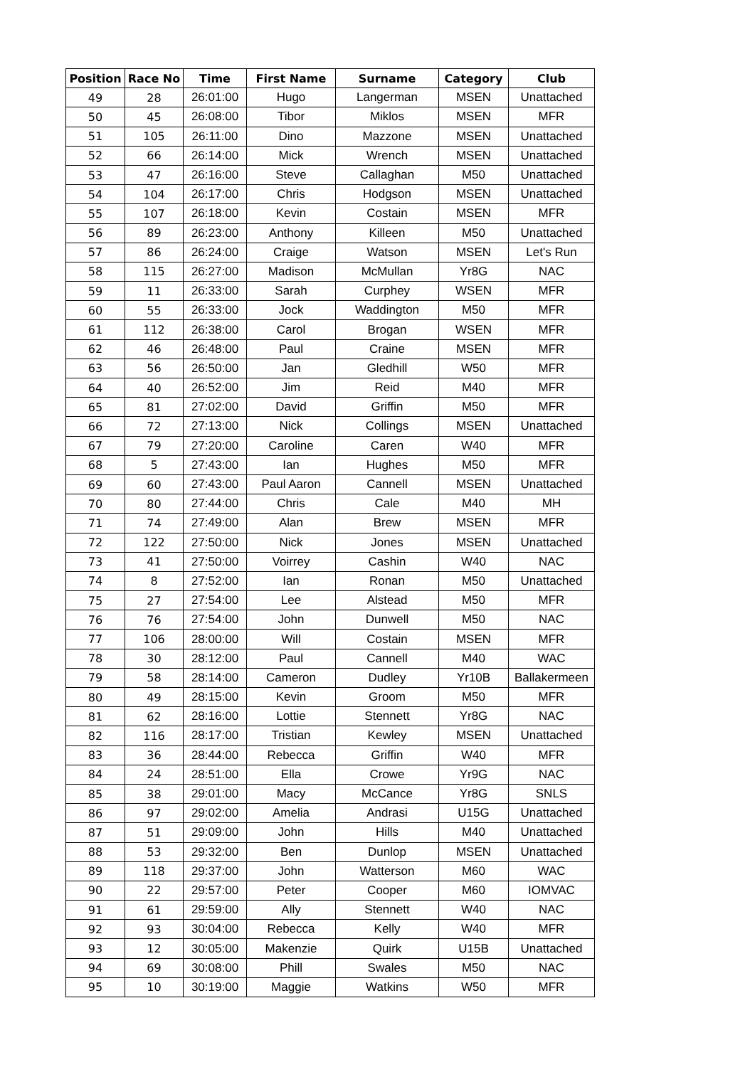| Position | Race No | Time | First Name | Surname | Category | Club |
| --- | --- | --- | --- | --- | --- | --- |
| 49 | 28 | 26:01:00 | Hugo | Langerman | MSEN | Unattached |
| 50 | 45 | 26:08:00 | Tibor | Miklos | MSEN | MFR |
| 51 | 105 | 26:11:00 | Dino | Mazzone | MSEN | Unattached |
| 52 | 66 | 26:14:00 | Mick | Wrench | MSEN | Unattached |
| 53 | 47 | 26:16:00 | Steve | Callaghan | M50 | Unattached |
| 54 | 104 | 26:17:00 | Chris | Hodgson | MSEN | Unattached |
| 55 | 107 | 26:18:00 | Kevin | Costain | MSEN | MFR |
| 56 | 89 | 26:23:00 | Anthony | Killeen | M50 | Unattached |
| 57 | 86 | 26:24:00 | Craige | Watson | MSEN | Let's Run |
| 58 | 115 | 26:27:00 | Madison | McMullan | Yr8G | NAC |
| 59 | 11 | 26:33:00 | Sarah | Curphey | WSEN | MFR |
| 60 | 55 | 26:33:00 | Jock | Waddington | M50 | MFR |
| 61 | 112 | 26:38:00 | Carol | Brogan | WSEN | MFR |
| 62 | 46 | 26:48:00 | Paul | Craine | MSEN | MFR |
| 63 | 56 | 26:50:00 | Jan | Gledhill | W50 | MFR |
| 64 | 40 | 26:52:00 | Jim | Reid | M40 | MFR |
| 65 | 81 | 27:02:00 | David | Griffin | M50 | MFR |
| 66 | 72 | 27:13:00 | Nick | Collings | MSEN | Unattached |
| 67 | 79 | 27:20:00 | Caroline | Caren | W40 | MFR |
| 68 | 5 | 27:43:00 | Ian | Hughes | M50 | MFR |
| 69 | 60 | 27:43:00 | Paul Aaron | Cannell | MSEN | Unattached |
| 70 | 80 | 27:44:00 | Chris | Cale | M40 | MH |
| 71 | 74 | 27:49:00 | Alan | Brew | MSEN | MFR |
| 72 | 122 | 27:50:00 | Nick | Jones | MSEN | Unattached |
| 73 | 41 | 27:50:00 | Voirrey | Cashin | W40 | NAC |
| 74 | 8 | 27:52:00 | Ian | Ronan | M50 | Unattached |
| 75 | 27 | 27:54:00 | Lee | Alstead | M50 | MFR |
| 76 | 76 | 27:54:00 | John | Dunwell | M50 | NAC |
| 77 | 106 | 28:00:00 | Will | Costain | MSEN | MFR |
| 78 | 30 | 28:12:00 | Paul | Cannell | M40 | WAC |
| 79 | 58 | 28:14:00 | Cameron | Dudley | Yr10B | Ballakermeen |
| 80 | 49 | 28:15:00 | Kevin | Groom | M50 | MFR |
| 81 | 62 | 28:16:00 | Lottie | Stennett | Yr8G | NAC |
| 82 | 116 | 28:17:00 | Tristian | Kewley | MSEN | Unattached |
| 83 | 36 | 28:44:00 | Rebecca | Griffin | W40 | MFR |
| 84 | 24 | 28:51:00 | Ella | Crowe | Yr9G | NAC |
| 85 | 38 | 29:01:00 | Macy | McCance | Yr8G | SNLS |
| 86 | 97 | 29:02:00 | Amelia | Andrasi | U15G | Unattached |
| 87 | 51 | 29:09:00 | John | Hills | M40 | Unattached |
| 88 | 53 | 29:32:00 | Ben | Dunlop | MSEN | Unattached |
| 89 | 118 | 29:37:00 | John | Watterson | M60 | WAC |
| 90 | 22 | 29:57:00 | Peter | Cooper | M60 | IOMVAC |
| 91 | 61 | 29:59:00 | Ally | Stennett | W40 | NAC |
| 92 | 93 | 30:04:00 | Rebecca | Kelly | W40 | MFR |
| 93 | 12 | 30:05:00 | Makenzie | Quirk | U15B | Unattached |
| 94 | 69 | 30:08:00 | Phill | Swales | M50 | NAC |
| 95 | 10 | 30:19:00 | Maggie | Watkins | W50 | MFR |